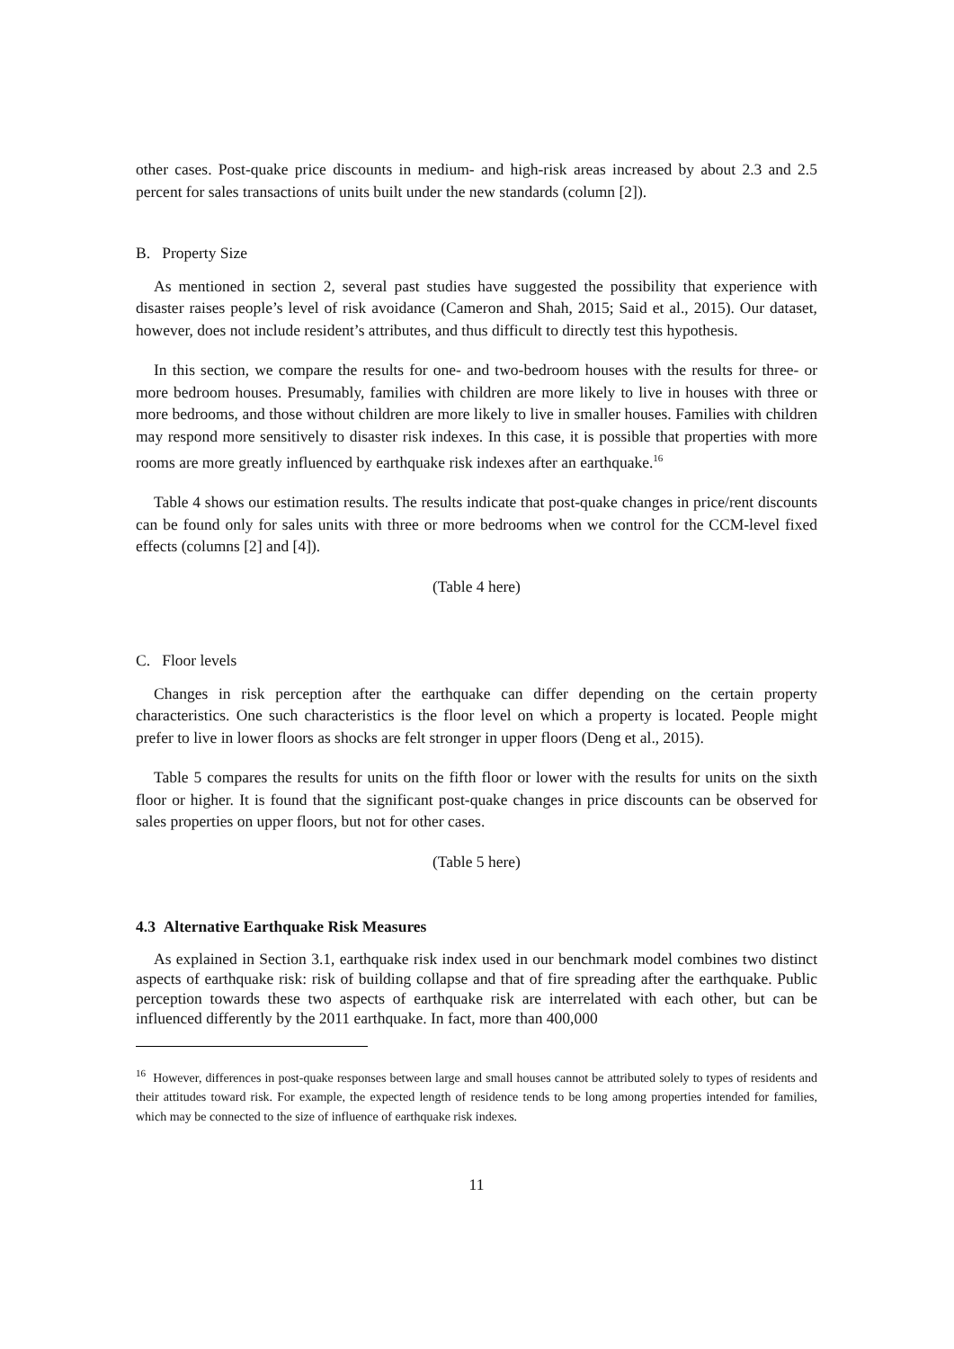other cases. Post-quake price discounts in medium- and high-risk areas increased by about 2.3 and 2.5 percent for sales transactions of units built under the new standards (column [2]).
B. Property Size
As mentioned in section 2, several past studies have suggested the possibility that experience with disaster raises people’s level of risk avoidance (Cameron and Shah, 2015; Said et al., 2015). Our dataset, however, does not include resident’s attributes, and thus difficult to directly test this hypothesis.
In this section, we compare the results for one- and two-bedroom houses with the results for three- or more bedroom houses. Presumably, families with children are more likely to live in houses with three or more bedrooms, and those without children are more likely to live in smaller houses. Families with children may respond more sensitively to disaster risk indexes. In this case, it is possible that properties with more rooms are more greatly influenced by earthquake risk indexes after an earthquake.<sup>16</sup>
Table 4 shows our estimation results. The results indicate that post-quake changes in price/rent discounts can be found only for sales units with three or more bedrooms when we control for the CCM-level fixed effects (columns [2] and [4]).
(Table 4 here)
C. Floor levels
Changes in risk perception after the earthquake can differ depending on the certain property characteristics. One such characteristics is the floor level on which a property is located. People might prefer to live in lower floors as shocks are felt stronger in upper floors (Deng et al., 2015).
Table 5 compares the results for units on the fifth floor or lower with the results for units on the sixth floor or higher. It is found that the significant post-quake changes in price discounts can be observed for sales properties on upper floors, but not for other cases.
(Table 5 here)
4.3 Alternative Earthquake Risk Measures
As explained in Section 3.1, earthquake risk index used in our benchmark model combines two distinct aspects of earthquake risk: risk of building collapse and that of fire spreading after the earthquake. Public perception towards these two aspects of earthquake risk are interrelated with each other, but can be influenced differently by the 2011 earthquake. In fact, more than 400,000
<sup>16</sup> However, differences in post-quake responses between large and small houses cannot be attributed solely to types of residents and their attitudes toward risk. For example, the expected length of residence tends to be long among properties intended for families, which may be connected to the size of influence of earthquake risk indexes.
11